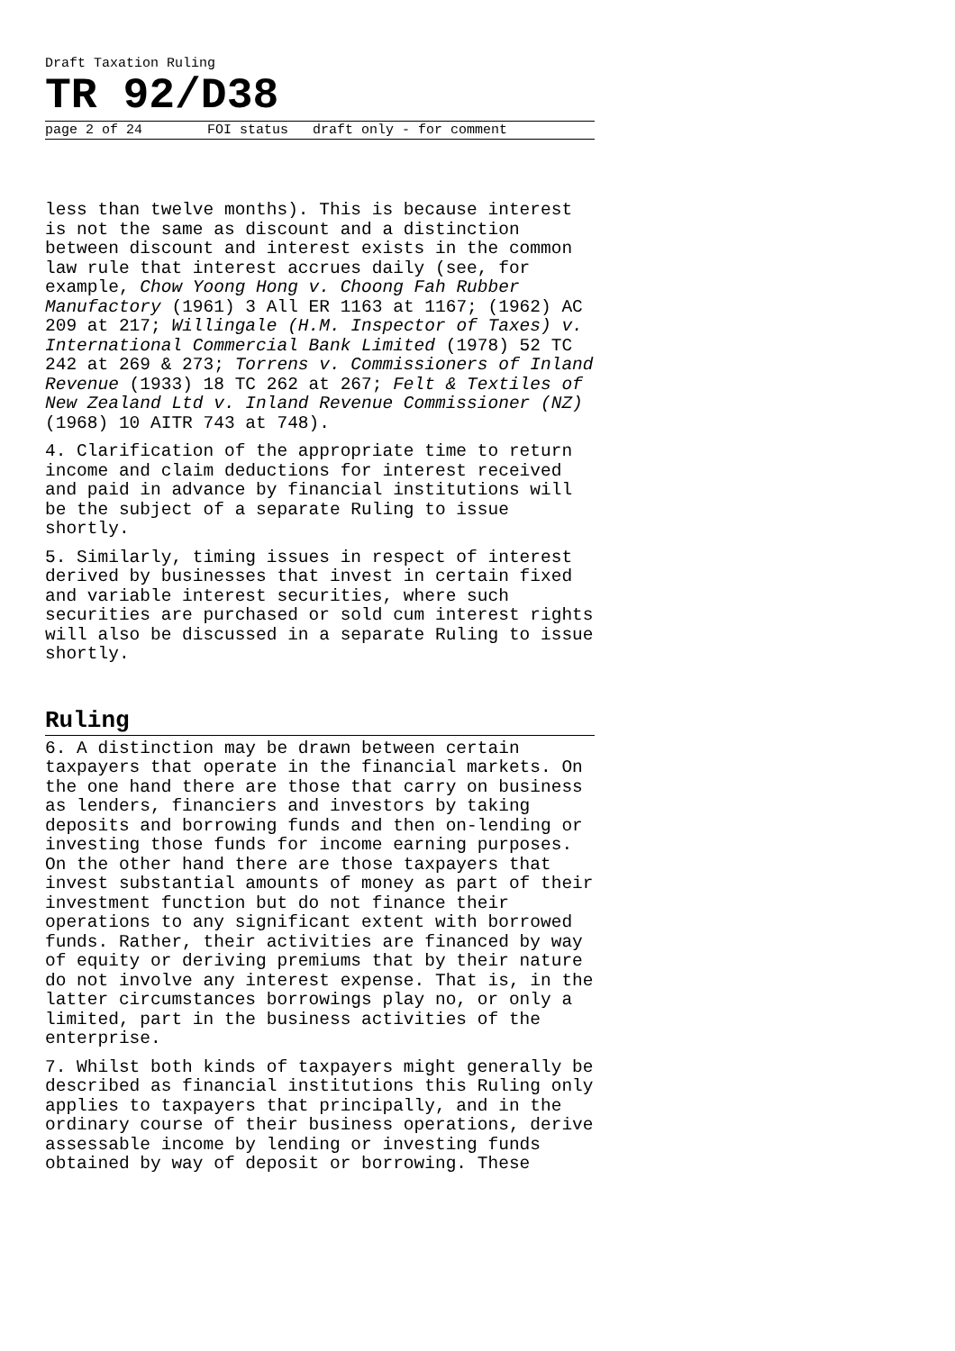Draft Taxation Ruling
TR 92/D38
page 2 of 24 FOI status draft only - for comment
less than twelve months). This is because interest is not the same as discount and a distinction between discount and interest exists in the common law rule that interest accrues daily (see, for example, Chow Yoong Hong v. Choong Fah Rubber Manufactory (1961) 3 All ER 1163 at 1167; (1962) AC 209 at 217; Willingale (H.M. Inspector of Taxes) v. International Commercial Bank Limited (1978) 52 TC 242 at 269 & 273; Torrens v. Commissioners of Inland Revenue (1933) 18 TC 262 at 267; Felt & Textiles of New Zealand Ltd v. Inland Revenue Commissioner (NZ) (1968) 10 AITR 743 at 748).
4. Clarification of the appropriate time to return income and claim deductions for interest received and paid in advance by financial institutions will be the subject of a separate Ruling to issue shortly.
5. Similarly, timing issues in respect of interest derived by businesses that invest in certain fixed and variable interest securities, where such securities are purchased or sold cum interest rights will also be discussed in a separate Ruling to issue shortly.
Ruling
6. A distinction may be drawn between certain taxpayers that operate in the financial markets. On the one hand there are those that carry on business as lenders, financiers and investors by taking deposits and borrowing funds and then on-lending or investing those funds for income earning purposes. On the other hand there are those taxpayers that invest substantial amounts of money as part of their investment function but do not finance their operations to any significant extent with borrowed funds. Rather, their activities are financed by way of equity or deriving premiums that by their nature do not involve any interest expense. That is, in the latter circumstances borrowings play no, or only a limited, part in the business activities of the enterprise.
7. Whilst both kinds of taxpayers might generally be described as financial institutions this Ruling only applies to taxpayers that principally, and in the ordinary course of their business operations, derive assessable income by lending or investing funds obtained by way of deposit or borrowing. These